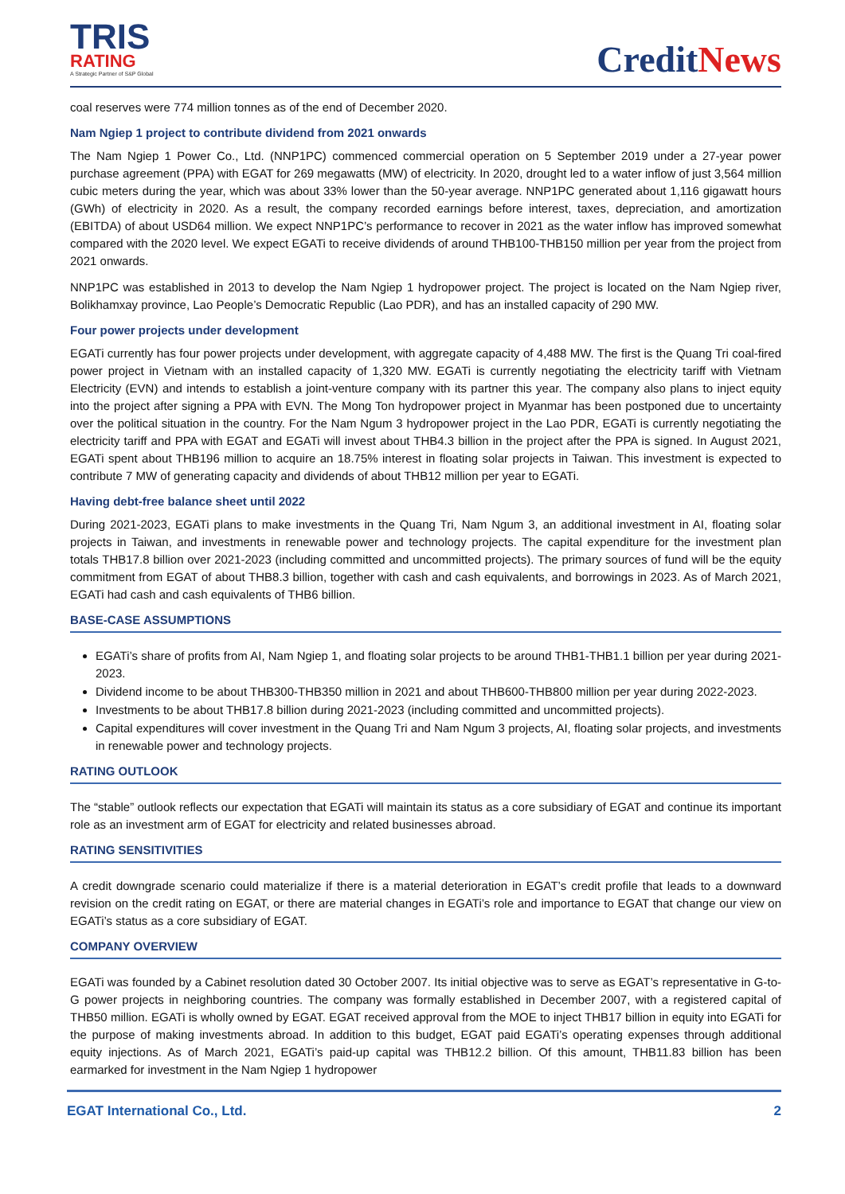TRIS
RATING
A Strategic Partner of S&P Global
CreditNews
coal reserves were 774 million tonnes as of the end of December 2020.
Nam Ngiep 1 project to contribute dividend from 2021 onwards
The Nam Ngiep 1 Power Co., Ltd. (NNP1PC) commenced commercial operation on 5 September 2019 under a 27-year power purchase agreement (PPA) with EGAT for 269 megawatts (MW) of electricity. In 2020, drought led to a water inflow of just 3,564 million cubic meters during the year, which was about 33% lower than the 50-year average. NNP1PC generated about 1,116 gigawatt hours (GWh) of electricity in 2020. As a result, the company recorded earnings before interest, taxes, depreciation, and amortization (EBITDA) of about USD64 million. We expect NNP1PC’s performance to recover in 2021 as the water inflow has improved somewhat compared with the 2020 level. We expect EGATi to receive dividends of around THB100-THB150 million per year from the project from 2021 onwards.
NNP1PC was established in 2013 to develop the Nam Ngiep 1 hydropower project. The project is located on the Nam Ngiep river, Bolikhamxay province, Lao People’s Democratic Republic (Lao PDR), and has an installed capacity of 290 MW.
Four power projects under development
EGATi currently has four power projects under development, with aggregate capacity of 4,488 MW. The first is the Quang Tri coal-fired power project in Vietnam with an installed capacity of 1,320 MW. EGATi is currently negotiating the electricity tariff with Vietnam Electricity (EVN) and intends to establish a joint-venture company with its partner this year. The company also plans to inject equity into the project after signing a PPA with EVN. The Mong Ton hydropower project in Myanmar has been postponed due to uncertainty over the political situation in the country. For the Nam Ngum 3 hydropower project in the Lao PDR, EGATi is currently negotiating the electricity tariff and PPA with EGAT and EGATi will invest about THB4.3 billion in the project after the PPA is signed. In August 2021, EGATi spent about THB196 million to acquire an 18.75% interest in floating solar projects in Taiwan. This investment is expected to contribute 7 MW of generating capacity and dividends of about THB12 million per year to EGATi.
Having debt-free balance sheet until 2022
During 2021-2023, EGATi plans to make investments in the Quang Tri, Nam Ngum 3, an additional investment in AI, floating solar projects in Taiwan, and investments in renewable power and technology projects. The capital expenditure for the investment plan totals THB17.8 billion over 2021-2023 (including committed and uncommitted projects). The primary sources of fund will be the equity commitment from EGAT of about THB8.3 billion, together with cash and cash equivalents, and borrowings in 2023. As of March 2021, EGATi had cash and cash equivalents of THB6 billion.
BASE-CASE ASSUMPTIONS
EGATi’s share of profits from AI, Nam Ngiep 1, and floating solar projects to be around THB1-THB1.1 billion per year during 2021-2023.
Dividend income to be about THB300-THB350 million in 2021 and about THB600-THB800 million per year during 2022-2023.
Investments to be about THB17.8 billion during 2021-2023 (including committed and uncommitted projects).
Capital expenditures will cover investment in the Quang Tri and Nam Ngum 3 projects, AI, floating solar projects, and investments in renewable power and technology projects.
RATING OUTLOOK
The “stable” outlook reflects our expectation that EGATi will maintain its status as a core subsidiary of EGAT and continue its important role as an investment arm of EGAT for electricity and related businesses abroad.
RATING SENSITIVITIES
A credit downgrade scenario could materialize if there is a material deterioration in EGAT’s credit profile that leads to a downward revision on the credit rating on EGAT, or there are material changes in EGATi’s role and importance to EGAT that change our view on EGATi’s status as a core subsidiary of EGAT.
COMPANY OVERVIEW
EGATi was founded by a Cabinet resolution dated 30 October 2007. Its initial objective was to serve as EGAT’s representative in G-to-G power projects in neighboring countries. The company was formally established in December 2007, with a registered capital of THB50 million. EGATi is wholly owned by EGAT. EGAT received approval from the MOE to inject THB17 billion in equity into EGATi for the purpose of making investments abroad. In addition to this budget, EGAT paid EGATi’s operating expenses through additional equity injections. As of March 2021, EGATi’s paid-up capital was THB12.2 billion. Of this amount, THB11.83 billion has been earmarked for investment in the Nam Ngiep 1 hydropower
EGAT International Co., Ltd. 2